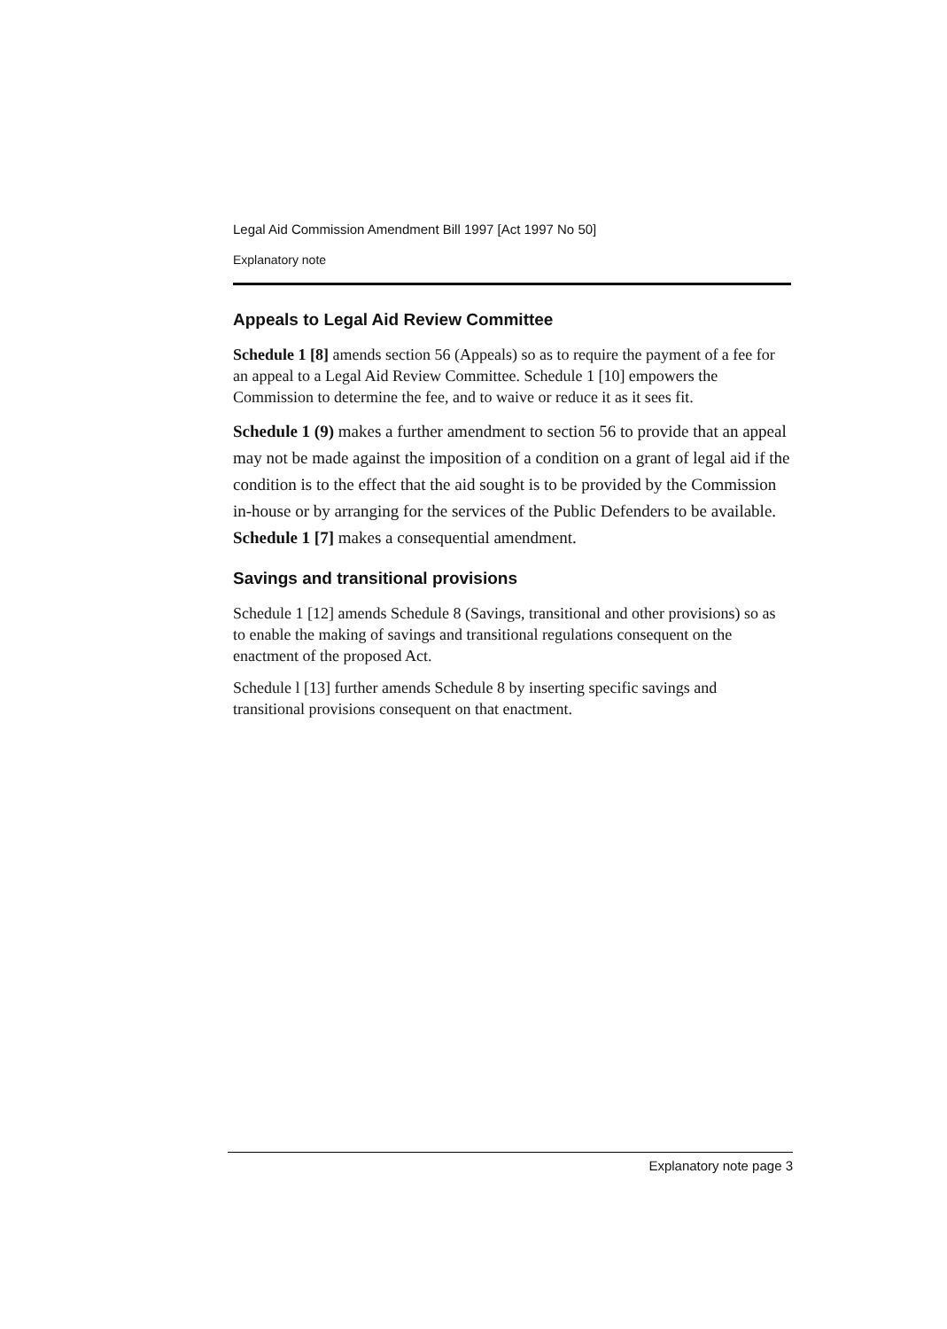Legal Aid Commission Amendment Bill 1997 [Act 1997 No 50]
Explanatory note
Appeals to Legal Aid Review Committee
Schedule 1 [8] amends section 56 (Appeals) so as to require the payment of a fee for an appeal to a Legal Aid Review Committee. Schedule 1 [10] empowers the Commission to determine the fee, and to waive or reduce it as it sees fit.
Schedule 1 (9) makes a further amendment to section 56 to provide that an appeal may not be made against the imposition of a condition on a grant of legal aid if the condition is to the effect that the aid sought is to be provided by the Commission in-house or by arranging for the services of the Public Defenders to be available. Schedule 1 [7] makes a consequential amendment.
Savings and transitional provisions
Schedule 1 [12] amends Schedule 8 (Savings, transitional and other provisions) so as to enable the making of savings and transitional regulations consequent on the enactment of the proposed Act.
Schedule l [13] further amends Schedule 8 by inserting specific savings and transitional provisions consequent on that enactment.
Explanatory note page 3